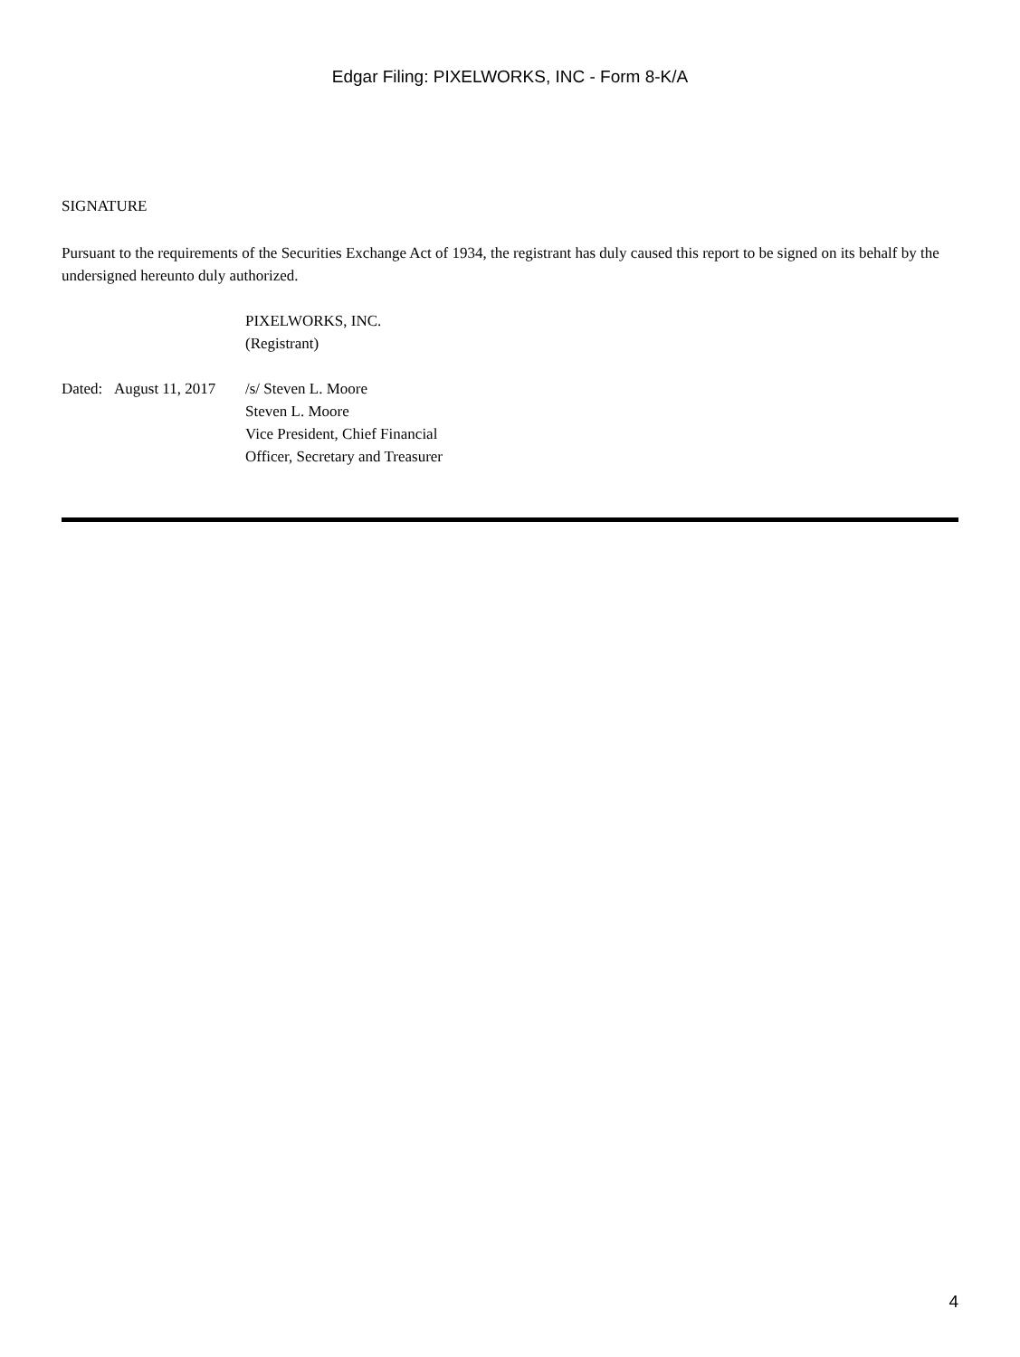Edgar Filing: PIXELWORKS, INC - Form 8-K/A
SIGNATURE
Pursuant to the requirements of the Securities Exchange Act of 1934, the registrant has duly caused this report to be signed on its behalf by the undersigned hereunto duly authorized.
PIXELWORKS, INC.
(Registrant)
| Dated: | August 11, 2017 | /s/ Steven L. Moore Steven L. Moore Vice President, Chief Financial Officer, Secretary and Treasurer |
4